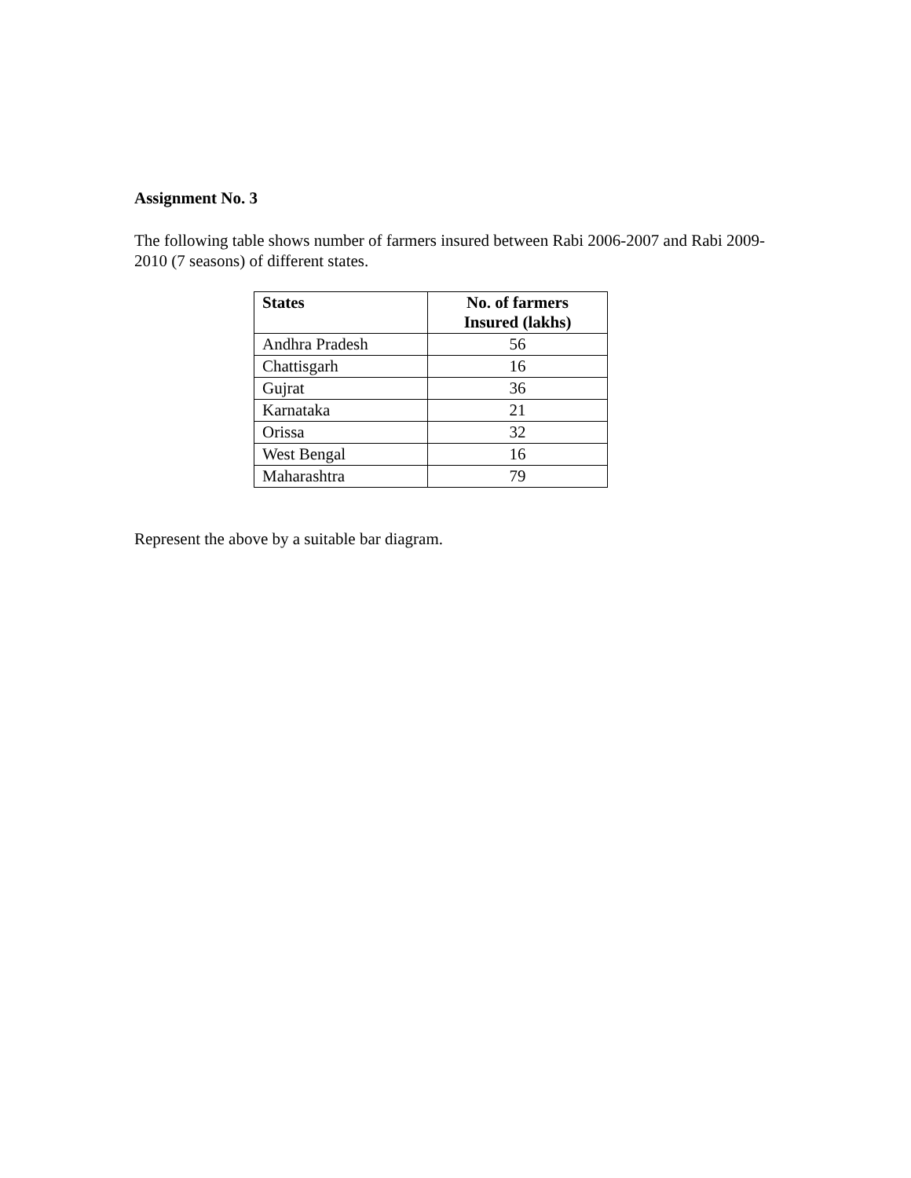Assignment No. 3
The following table shows number of farmers insured between Rabi 2006-2007 and Rabi 2009-2010 (7 seasons) of different states.
| States | No. of farmers Insured (lakhs) |
| --- | --- |
| Andhra Pradesh | 56 |
| Chattisgarh | 16 |
| Gujrat | 36 |
| Karnataka | 21 |
| Orissa | 32 |
| West Bengal | 16 |
| Maharashtra | 79 |
Represent the above by a suitable bar diagram.